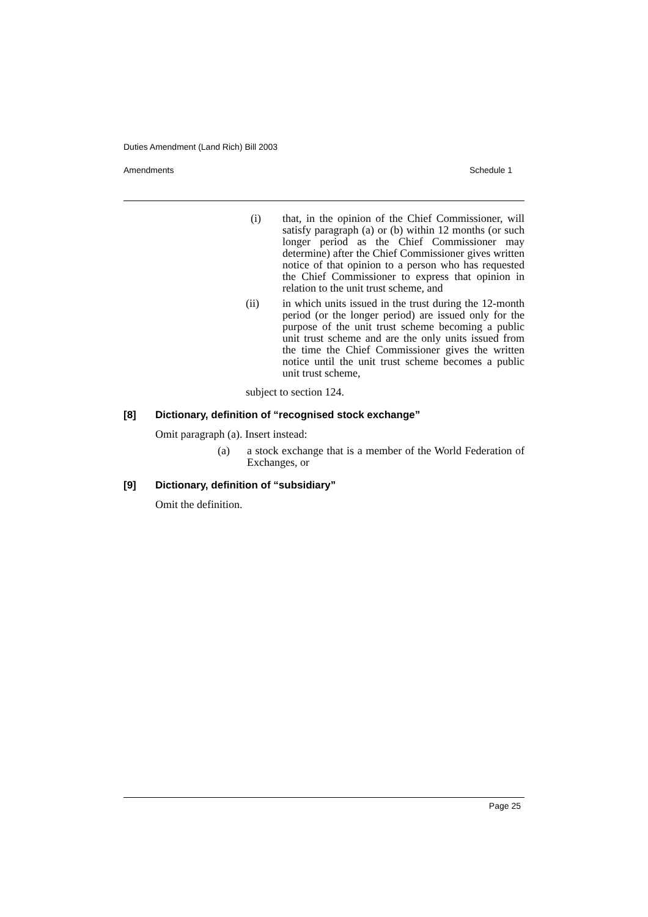Duties Amendment (Land Rich) Bill 2003
Amendments Schedule 1
(i) that, in the opinion of the Chief Commissioner, will satisfy paragraph (a) or (b) within 12 months (or such longer period as the Chief Commissioner may determine) after the Chief Commissioner gives written notice of that opinion to a person who has requested the Chief Commissioner to express that opinion in relation to the unit trust scheme, and
(ii) in which units issued in the trust during the 12-month period (or the longer period) are issued only for the purpose of the unit trust scheme becoming a public unit trust scheme and are the only units issued from the time the Chief Commissioner gives the written notice until the unit trust scheme becomes a public unit trust scheme,
subject to section 124.
[8] Dictionary, definition of “recognised stock exchange”
Omit paragraph (a). Insert instead:
(a) a stock exchange that is a member of the World Federation of Exchanges, or
[9] Dictionary, definition of “subsidiary”
Omit the definition.
Page 25